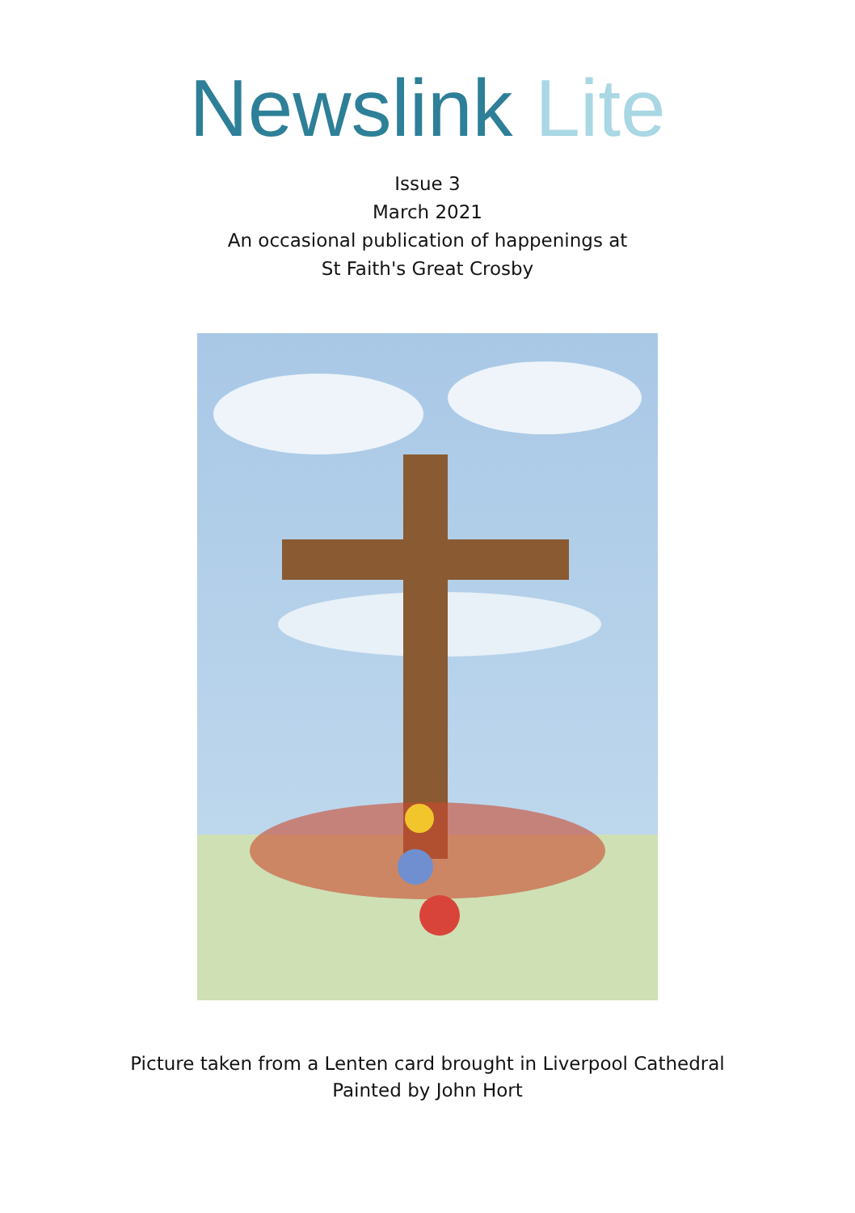Newslink Lite
Issue 3
March 2021
An occasional publication of happenings at
St Faith's Great Crosby
Picture taken from a Lenten card brought in Liverpool Cathedral
Painted by John Hort